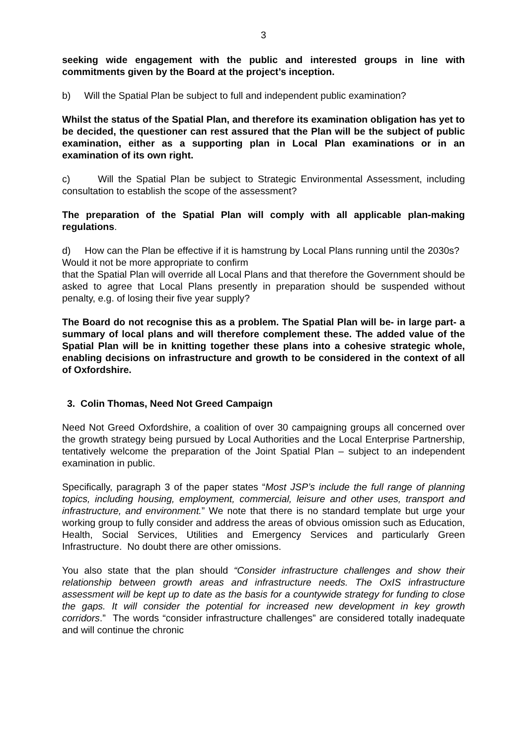3
seeking wide engagement with the public and interested groups in line with commitments given by the Board at the project’s inception.
b) Will the Spatial Plan be subject to full and independent public examination?
Whilst the status of the Spatial Plan, and therefore its examination obligation has yet to be decided, the questioner can rest assured that the Plan will be the subject of public examination, either as a supporting plan in Local Plan examinations or in an examination of its own right.
c) Will the Spatial Plan be subject to Strategic Environmental Assessment, including consultation to establish the scope of the assessment?
The preparation of the Spatial Plan will comply with all applicable plan-making regulations.
d) How can the Plan be effective if it is hamstrung by Local Plans running until the 2030s? Would it not be more appropriate to confirm
that the Spatial Plan will override all Local Plans and that therefore the Government should be asked to agree that Local Plans presently in preparation should be suspended without penalty, e.g. of losing their five year supply?
The Board do not recognise this as a problem. The Spatial Plan will be- in large part- a summary of local plans and will therefore complement these. The added value of the Spatial Plan will be in knitting together these plans into a cohesive strategic whole, enabling decisions on infrastructure and growth to be considered in the context of all of Oxfordshire.
3. Colin Thomas, Need Not Greed Campaign
Need Not Greed Oxfordshire, a coalition of over 30 campaigning groups all concerned over the growth strategy being pursued by Local Authorities and the Local Enterprise Partnership, tentatively welcome the preparation of the Joint Spatial Plan – subject to an independent examination in public.
Specifically, paragraph 3 of the paper states “Most JSP’s include the full range of planning topics, including housing, employment, commercial, leisure and other uses, transport and infrastructure, and environment.” We note that there is no standard template but urge your working group to fully consider and address the areas of obvious omission such as Education, Health, Social Services, Utilities and Emergency Services and particularly Green Infrastructure. No doubt there are other omissions.
You also state that the plan should “Consider infrastructure challenges and show their relationship between growth areas and infrastructure needs. The OxIS infrastructure assessment will be kept up to date as the basis for a countywide strategy for funding to close the gaps. It will consider the potential for increased new development in key growth corridors.” The words “consider infrastructure challenges” are considered totally inadequate and will continue the chronic